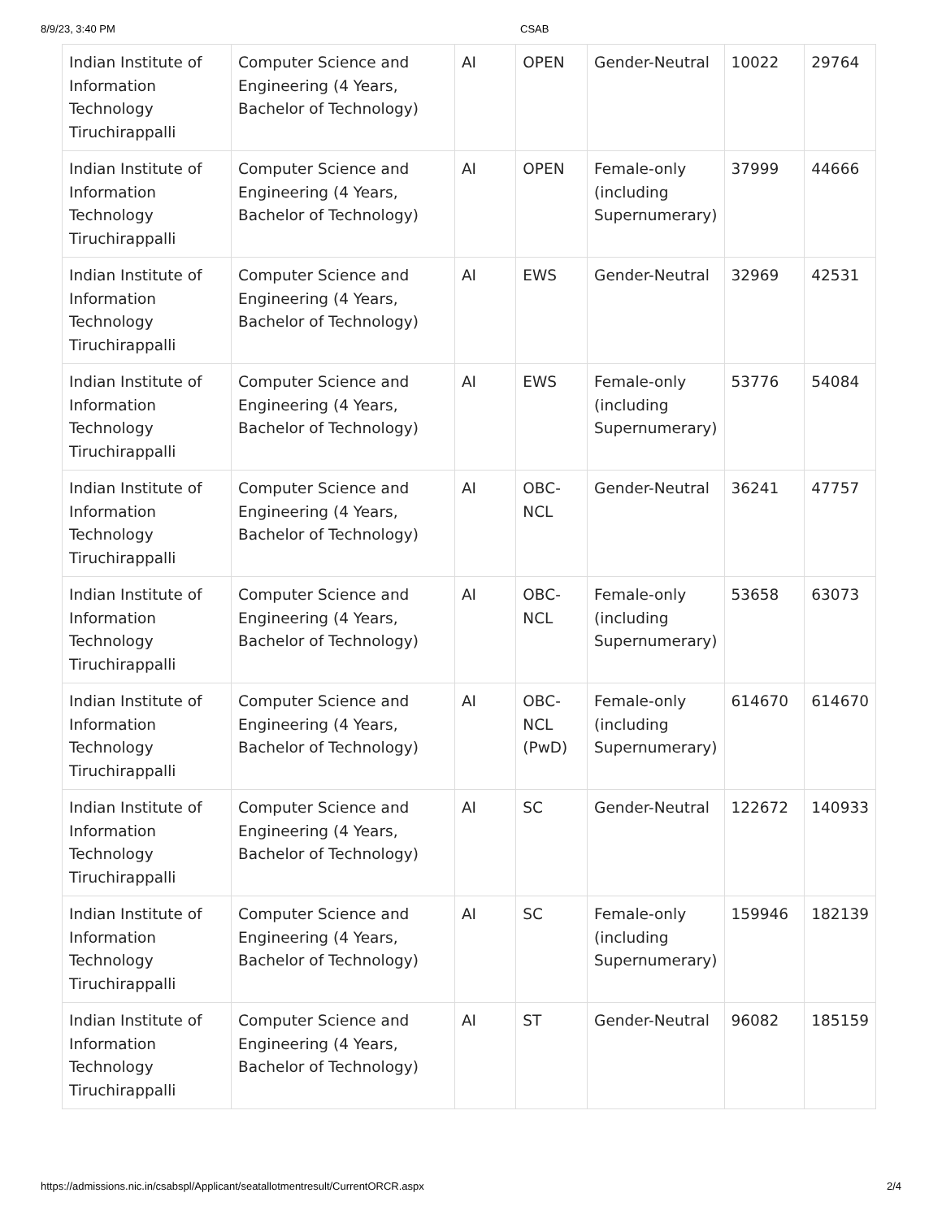8/9/23, 3:40 PM CSAB
| Indian Institute of Information Technology Tiruchirappalli | Computer Science and Engineering (4 Years, Bachelor of Technology) | AI | OPEN | Gender-Neutral | 10022 | 29764 |
| Indian Institute of Information Technology Tiruchirappalli | Computer Science and Engineering (4 Years, Bachelor of Technology) | AI | OPEN | Female-only (including Supernumerary) | 37999 | 44666 |
| Indian Institute of Information Technology Tiruchirappalli | Computer Science and Engineering (4 Years, Bachelor of Technology) | AI | EWS | Gender-Neutral | 32969 | 42531 |
| Indian Institute of Information Technology Tiruchirappalli | Computer Science and Engineering (4 Years, Bachelor of Technology) | AI | EWS | Female-only (including Supernumerary) | 53776 | 54084 |
| Indian Institute of Information Technology Tiruchirappalli | Computer Science and Engineering (4 Years, Bachelor of Technology) | AI | OBC-NCL | Gender-Neutral | 36241 | 47757 |
| Indian Institute of Information Technology Tiruchirappalli | Computer Science and Engineering (4 Years, Bachelor of Technology) | AI | OBC-NCL | Female-only (including Supernumerary) | 53658 | 63073 |
| Indian Institute of Information Technology Tiruchirappalli | Computer Science and Engineering (4 Years, Bachelor of Technology) | AI | OBC-NCL (PwD) | Female-only (including Supernumerary) | 614670 | 614670 |
| Indian Institute of Information Technology Tiruchirappalli | Computer Science and Engineering (4 Years, Bachelor of Technology) | AI | SC | Gender-Neutral | 122672 | 140933 |
| Indian Institute of Information Technology Tiruchirappalli | Computer Science and Engineering (4 Years, Bachelor of Technology) | AI | SC | Female-only (including Supernumerary) | 159946 | 182139 |
| Indian Institute of Information Technology Tiruchirappalli | Computer Science and Engineering (4 Years, Bachelor of Technology) | AI | ST | Gender-Neutral | 96082 | 185159 |
https://admissions.nic.in/csabspl/Applicant/seatallotmentresult/CurrentORCR.aspx 2/4